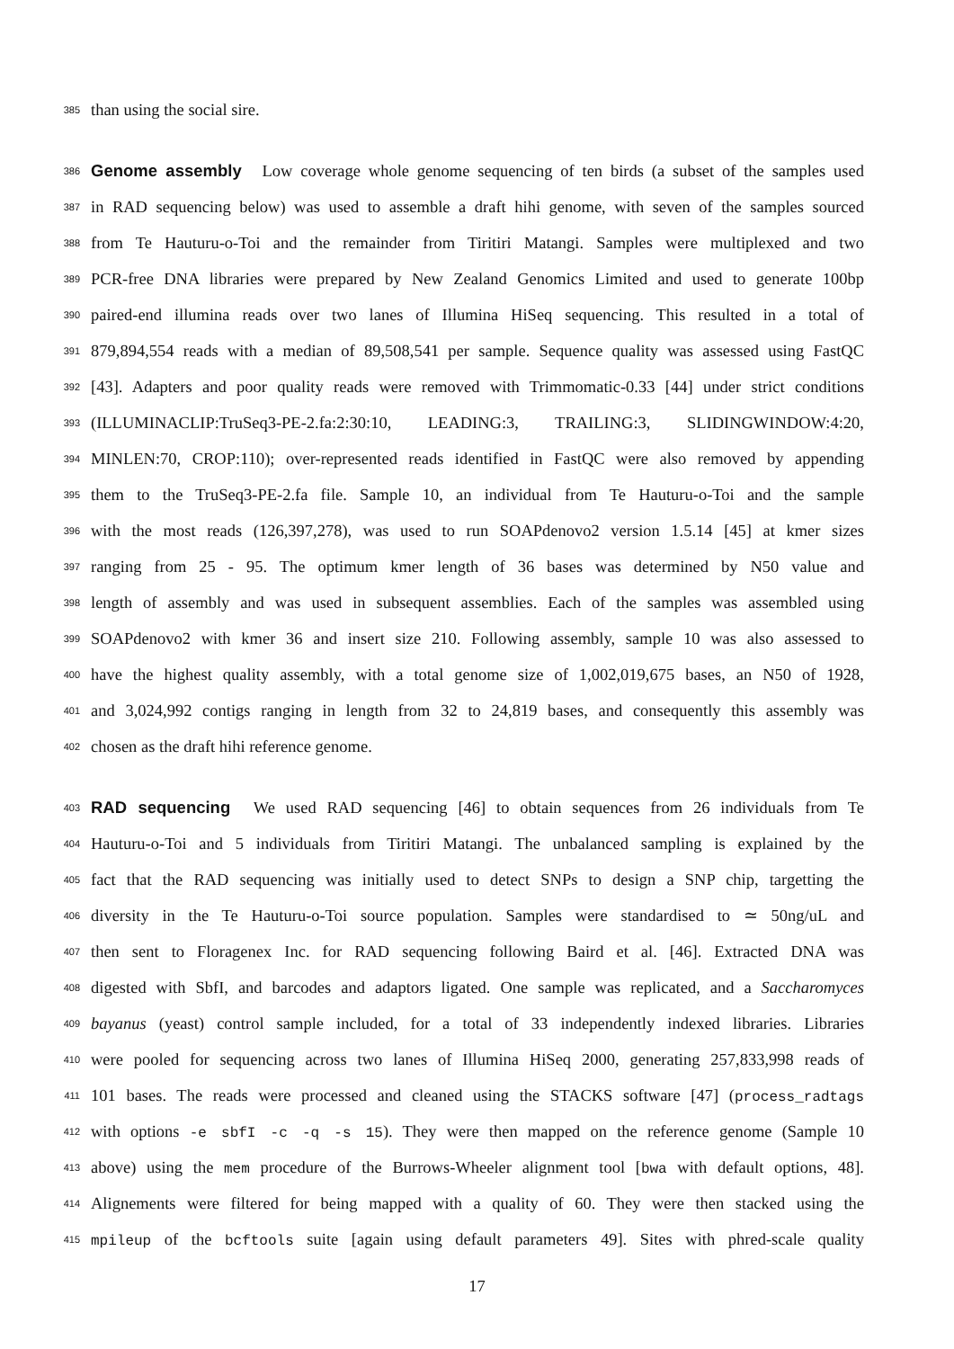385 than using the social sire.
386 Genome assembly Low coverage whole genome sequencing of ten birds (a subset of the samples used
387 in RAD sequencing below) was used to assemble a draft hihi genome, with seven of the samples sourced
388 from Te Hauturu-o-Toi and the remainder from Tiritiri Matangi. Samples were multiplexed and two
389 PCR-free DNA libraries were prepared by New Zealand Genomics Limited and used to generate 100bp
390 paired-end illumina reads over two lanes of Illumina HiSeq sequencing. This resulted in a total of
391 879,894,554 reads with a median of 89,508,541 per sample. Sequence quality was assessed using FastQC
392 [43]. Adapters and poor quality reads were removed with Trimmomatic-0.33 [44] under strict conditions
393 (ILLUMINACLIP:TruSeq3-PE-2.fa:2:30:10, LEADING:3, TRAILING:3, SLIDINGWINDOW:4:20,
394 MINLEN:70, CROP:110); over-represented reads identified in FastQC were also removed by appending
395 them to the TruSeq3-PE-2.fa file. Sample 10, an individual from Te Hauturu-o-Toi and the sample
396 with the most reads (126,397,278), was used to run SOAPdenovo2 version 1.5.14 [45] at kmer sizes
397 ranging from 25 - 95. The optimum kmer length of 36 bases was determined by N50 value and
398 length of assembly and was used in subsequent assemblies. Each of the samples was assembled using
399 SOAPdenovo2 with kmer 36 and insert size 210. Following assembly, sample 10 was also assessed to
400 have the highest quality assembly, with a total genome size of 1,002,019,675 bases, an N50 of 1928,
401 and 3,024,992 contigs ranging in length from 32 to 24,819 bases, and consequently this assembly was
402 chosen as the draft hihi reference genome.
403 RAD sequencing We used RAD sequencing [46] to obtain sequences from 26 individuals from Te
404 Hauturu-o-Toi and 5 individuals from Tiritiri Matangi. The unbalanced sampling is explained by the
405 fact that the RAD sequencing was initially used to detect SNPs to design a SNP chip, targetting the
406 diversity in the Te Hauturu-o-Toi source population. Samples were standardised to ≃ 50ng/uL and
407 then sent to Floragenex Inc. for RAD sequencing following Baird et al. [46]. Extracted DNA was
408 digested with SbfI, and barcodes and adaptors ligated. One sample was replicated, and a Saccharomyces
409 bayanus (yeast) control sample included, for a total of 33 independently indexed libraries. Libraries
410 were pooled for sequencing across two lanes of Illumina HiSeq 2000, generating 257,833,998 reads of
411 101 bases. The reads were processed and cleaned using the STACKS software [47] (process_radtags
412 with options -e sbfI -c -q -s 15). They were then mapped on the reference genome (Sample 10
413 above) using the mem procedure of the Burrows-Wheeler alignment tool [bwa with default options, 48].
414 Alignements were filtered for being mapped with a quality of 60. They were then stacked using the
415 mpileup of the bcftools suite [again using default parameters 49]. Sites with phred-scale quality
17